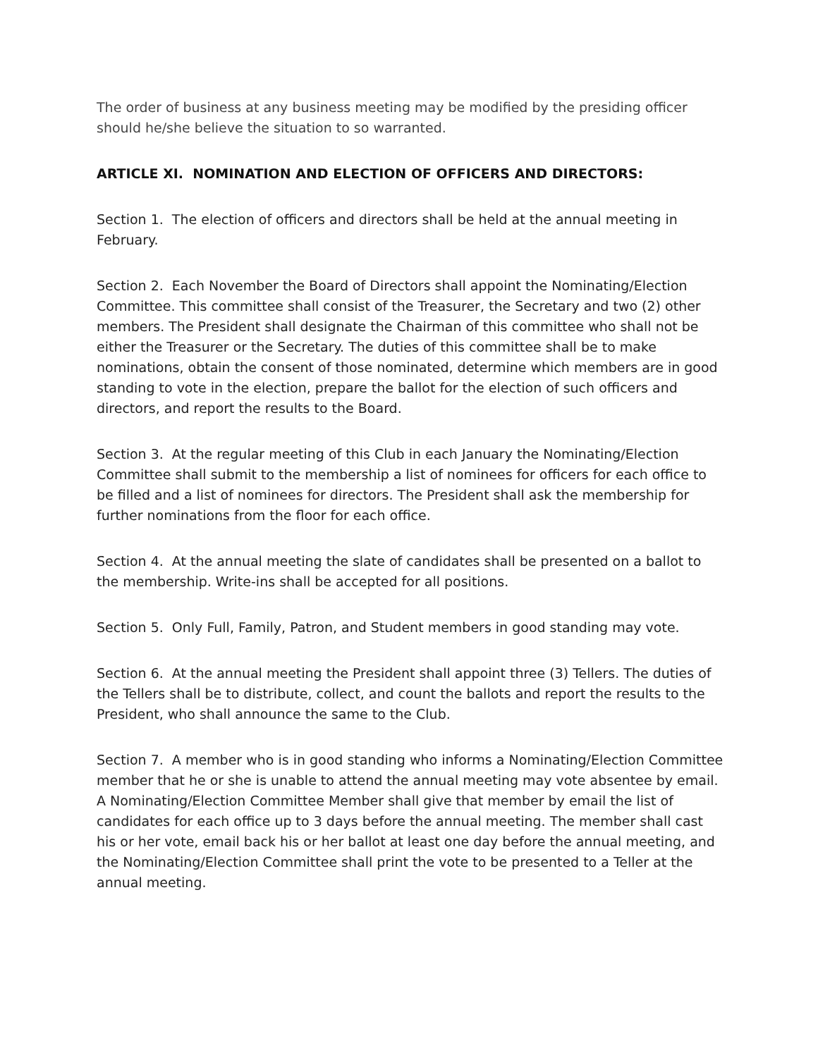The order of business at any business meeting may be modified by the presiding officer should he/she believe the situation to so warranted.
ARTICLE XI. NOMINATION AND ELECTION OF OFFICERS AND DIRECTORS:
Section 1. The election of officers and directors shall be held at the annual meeting in February.
Section 2. Each November the Board of Directors shall appoint the Nominating/Election Committee. This committee shall consist of the Treasurer, the Secretary and two (2) other members. The President shall designate the Chairman of this committee who shall not be either the Treasurer or the Secretary. The duties of this committee shall be to make nominations, obtain the consent of those nominated, determine which members are in good standing to vote in the election, prepare the ballot for the election of such officers and directors, and report the results to the Board.
Section 3. At the regular meeting of this Club in each January the Nominating/Election Committee shall submit to the membership a list of nominees for officers for each office to be filled and a list of nominees for directors. The President shall ask the membership for further nominations from the floor for each office.
Section 4. At the annual meeting the slate of candidates shall be presented on a ballot to the membership. Write-ins shall be accepted for all positions.
Section 5. Only Full, Family, Patron, and Student members in good standing may vote.
Section 6. At the annual meeting the President shall appoint three (3) Tellers. The duties of the Tellers shall be to distribute, collect, and count the ballots and report the results to the President, who shall announce the same to the Club.
Section 7. A member who is in good standing who informs a Nominating/Election Committee member that he or she is unable to attend the annual meeting may vote absentee by email. A Nominating/Election Committee Member shall give that member by email the list of candidates for each office up to 3 days before the annual meeting. The member shall cast his or her vote, email back his or her ballot at least one day before the annual meeting, and the Nominating/Election Committee shall print the vote to be presented to a Teller at the annual meeting.